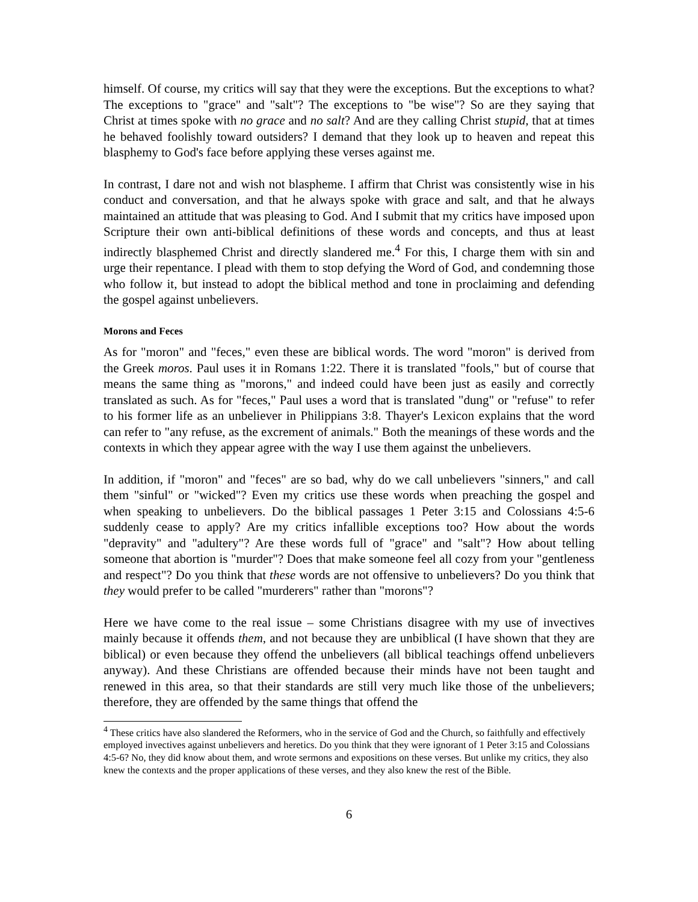himself. Of course, my critics will say that they were the exceptions. But the exceptions to what? The exceptions to "grace" and "salt"? The exceptions to "be wise"? So are they saying that Christ at times spoke with no grace and no salt? And are they calling Christ stupid, that at times he behaved foolishly toward outsiders? I demand that they look up to heaven and repeat this blasphemy to God's face before applying these verses against me.
In contrast, I dare not and wish not blaspheme. I affirm that Christ was consistently wise in his conduct and conversation, and that he always spoke with grace and salt, and that he always maintained an attitude that was pleasing to God. And I submit that my critics have imposed upon Scripture their own anti-biblical definitions of these words and concepts, and thus at least indirectly blasphemed Christ and directly slandered me.<sup>4</sup> For this, I charge them with sin and urge their repentance. I plead with them to stop defying the Word of God, and condemning those who follow it, but instead to adopt the biblical method and tone in proclaiming and defending the gospel against unbelievers.
Morons and Feces
As for "moron" and "feces," even these are biblical words. The word "moron" is derived from the Greek moros. Paul uses it in Romans 1:22. There it is translated "fools," but of course that means the same thing as "morons," and indeed could have been just as easily and correctly translated as such. As for "feces," Paul uses a word that is translated "dung" or "refuse" to refer to his former life as an unbeliever in Philippians 3:8. Thayer's Lexicon explains that the word can refer to "any refuse, as the excrement of animals." Both the meanings of these words and the contexts in which they appear agree with the way I use them against the unbelievers.
In addition, if "moron" and "feces" are so bad, why do we call unbelievers "sinners," and call them "sinful" or "wicked"? Even my critics use these words when preaching the gospel and when speaking to unbelievers. Do the biblical passages 1 Peter 3:15 and Colossians 4:5-6 suddenly cease to apply? Are my critics infallible exceptions too? How about the words "depravity" and "adultery"? Are these words full of "grace" and "salt"? How about telling someone that abortion is "murder"? Does that make someone feel all cozy from your "gentleness and respect"? Do you think that these words are not offensive to unbelievers? Do you think that they would prefer to be called "murderers" rather than "morons"?
Here we have come to the real issue – some Christians disagree with my use of invectives mainly because it offends them, and not because they are unbiblical (I have shown that they are biblical) or even because they offend the unbelievers (all biblical teachings offend unbelievers anyway). And these Christians are offended because their minds have not been taught and renewed in this area, so that their standards are still very much like those of the unbelievers; therefore, they are offended by the same things that offend the
<sup>4</sup> These critics have also slandered the Reformers, who in the service of God and the Church, so faithfully and effectively employed invectives against unbelievers and heretics. Do you think that they were ignorant of 1 Peter 3:15 and Colossians 4:5-6? No, they did know about them, and wrote sermons and expositions on these verses. But unlike my critics, they also knew the contexts and the proper applications of these verses, and they also knew the rest of the Bible.
6